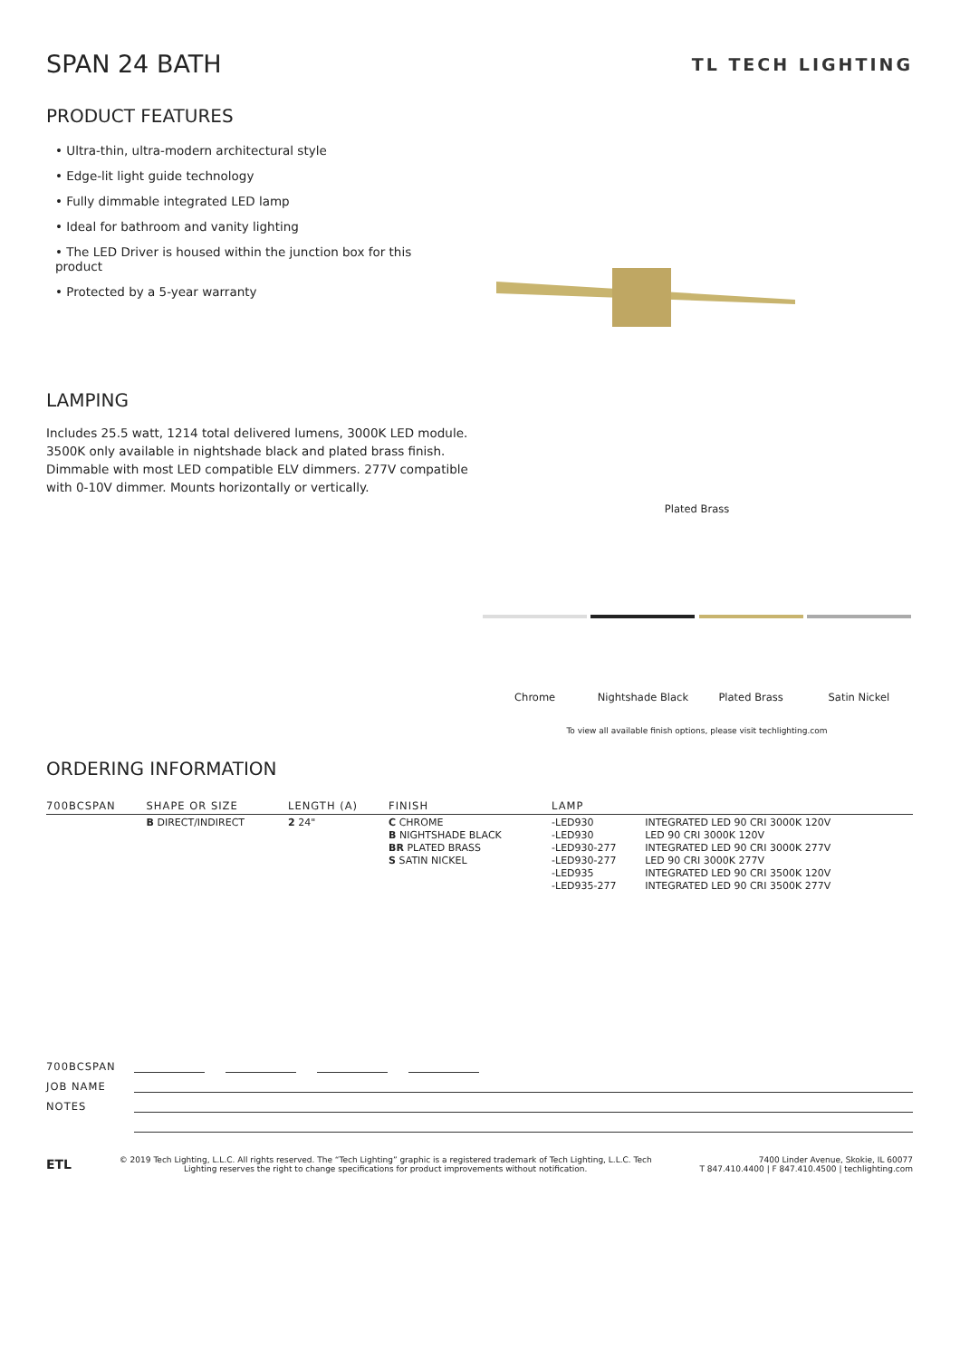SPAN 24 BATH
TL TECH LIGHTING
PRODUCT FEATURES
• Ultra-thin, ultra-modern architectural style
• Edge-lit light guide technology
• Fully dimmable integrated LED lamp
• Ideal for bathroom and vanity lighting
• The LED Driver is housed within the junction box for this product
• Protected by a 5-year warranty
LAMPING
Includes 25.5 watt, 1214 total delivered lumens, 3000K LED module. 3500K only available in nightshade black and plated brass finish. Dimmable with most LED compatible ELV dimmers. 277V compatible with 0-10V dimmer. Mounts horizontally or vertically.
Plated Brass
Chrome Nightshade Black Plated Brass Satin Nickel
To view all available finish options, please visit techlighting.com
ORDERING INFORMATION
| 700BCSPAN | SHAPE OR SIZE | LENGTH (A) | FINISH | LAMP | |
| --- | --- | --- | --- | --- | --- |
| | B DIRECT/INDIRECT | 2 24" | C CHROME B NIGHTSHADE BLACK BR PLATED BRASS S SATIN NICKEL | -LED930 -LED930 -LED930-277 -LED930-277 -LED935 -LED935-277 | INTEGRATED LED 90 CRI 3000K 120V LED 90 CRI 3000K 120V INTEGRATED LED 90 CRI 3000K 277V LED 90 CRI 3000K 277V INTEGRATED LED 90 CRI 3500K 120V INTEGRATED LED 90 CRI 3500K 277V |
700BCSPAN
JOB NAME
NOTES
ETL
© 2019 Tech Lighting, L.L.C. All rights reserved. The “Tech Lighting” graphic is a registered trademark of Tech Lighting, L.L.C. Tech
Lighting reserves the right to change specifications for product improvements without notification.
7400 Linder Avenue, Skokie, IL 60077
T 847.410.4400 | F 847.410.4500 | techlighting.com